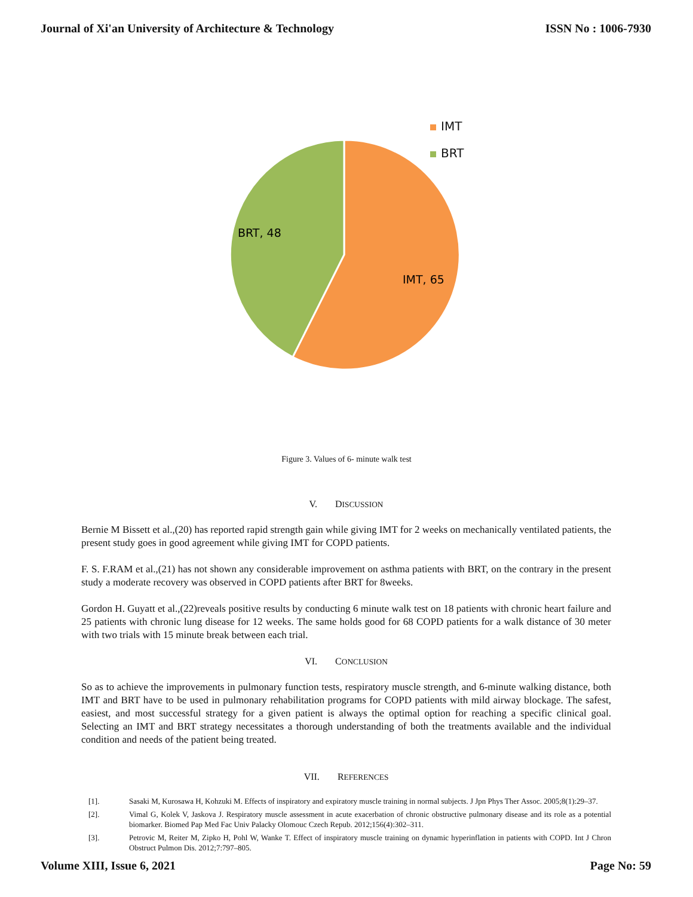Journal of Xi'an University of Architecture & Technology
ISSN No : 1006-7930
IMT
BRT
BRT, 48
IMT, 65
Figure 3. Values of 6- minute walk test
V. DISCUSSION
Bernie M Bissett et al.,(20) has reported rapid strength gain while giving IMT for 2 weeks on mechanically ventilated patients, the present study goes in good agreement while giving IMT for COPD patients.
F. S. F.RAM et al.,(21) has not shown any considerable improvement on asthma patients with BRT, on the contrary in the present study a moderate recovery was observed in COPD patients after BRT for 8weeks.
Gordon H. Guyatt et al.,(22)reveals positive results by conducting 6 minute walk test on 18 patients with chronic heart failure and 25 patients with chronic lung disease for 12 weeks. The same holds good for 68 COPD patients for a walk distance of 30 meter with two trials with 15 minute break between each trial.
VI. CONCLUSION
So as to achieve the improvements in pulmonary function tests, respiratory muscle strength, and 6-minute walking distance, both IMT and BRT have to be used in pulmonary rehabilitation programs for COPD patients with mild airway blockage. The safest, easiest, and most successful strategy for a given patient is always the optimal option for reaching a specific clinical goal. Selecting an IMT and BRT strategy necessitates a thorough understanding of both the treatments available and the individual condition and needs of the patient being treated.
VII. REFERENCES
[1]. Sasaki M, Kurosawa H, Kohzuki M. Effects of inspiratory and expiratory muscle training in normal subjects. J Jpn Phys Ther Assoc. 2005;8(1):29–37.
[2]. Vimal G, Kolek V, Jaskova J. Respiratory muscle assessment in acute exacerbation of chronic obstructive pulmonary disease and its role as a potential biomarker. Biomed Pap Med Fac Univ Palacky Olomouc Czech Repub. 2012;156(4):302–311.
[3]. Petrovic M, Reiter M, Zipko H, Pohl W, Wanke T. Effect of inspiratory muscle training on dynamic hyperinflation in patients with COPD. Int J Chron Obstruct Pulmon Dis. 2012;7:797–805.
Volume XIII, Issue 6, 2021 Page No: 59